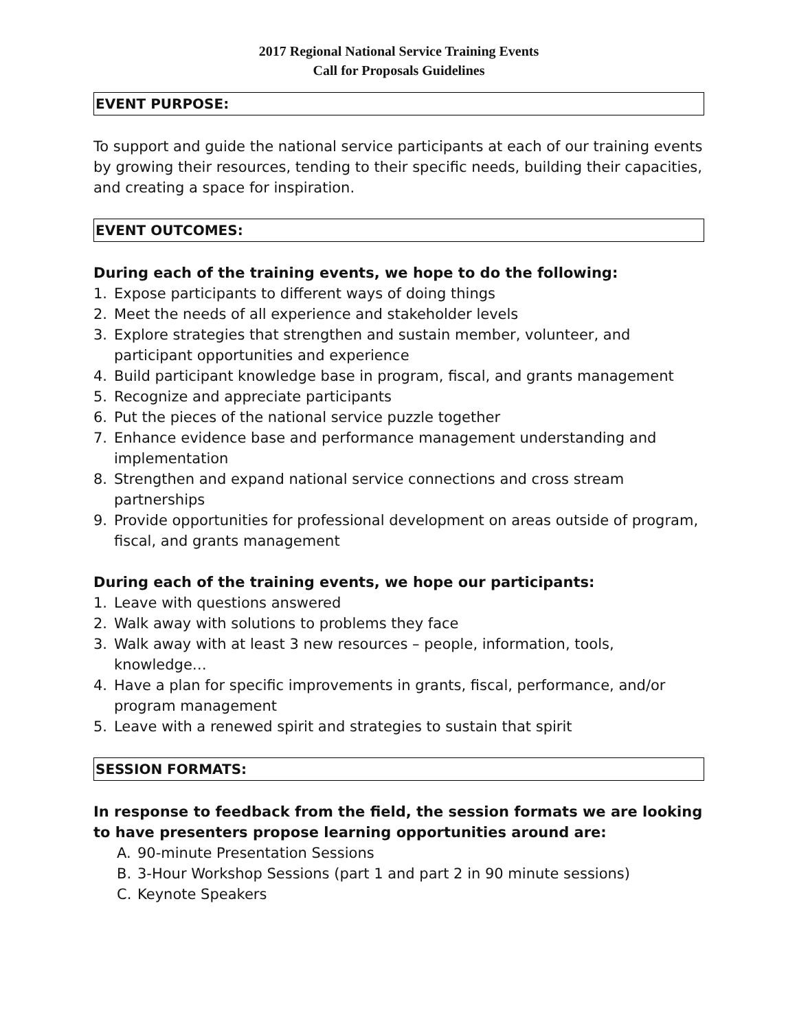2017 Regional National Service Training Events
Call for Proposals Guidelines
EVENT PURPOSE:
To support and guide the national service participants at each of our training events by growing their resources, tending to their specific needs, building their capacities, and creating a space for inspiration.
EVENT OUTCOMES:
During each of the training events, we hope to do the following:
1. Expose participants to different ways of doing things
2. Meet the needs of all experience and stakeholder levels
3. Explore strategies that strengthen and sustain member, volunteer, and participant opportunities and experience
4. Build participant knowledge base in program, fiscal, and grants management
5. Recognize and appreciate participants
6. Put the pieces of the national service puzzle together
7. Enhance evidence base and performance management understanding and implementation
8. Strengthen and expand national service connections and cross stream partnerships
9. Provide opportunities for professional development on areas outside of program, fiscal, and grants management
During each of the training events, we hope our participants:
1. Leave with questions answered
2. Walk away with solutions to problems they face
3. Walk away with at least 3 new resources – people, information, tools, knowledge…
4. Have a plan for specific improvements in grants, fiscal, performance, and/or program management
5. Leave with a renewed spirit and strategies to sustain that spirit
SESSION FORMATS:
In response to feedback from the field, the session formats we are looking to have presenters propose learning opportunities around are:
A. 90-minute Presentation Sessions
B. 3-Hour Workshop Sessions (part 1 and part 2 in 90 minute sessions)
C. Keynote Speakers